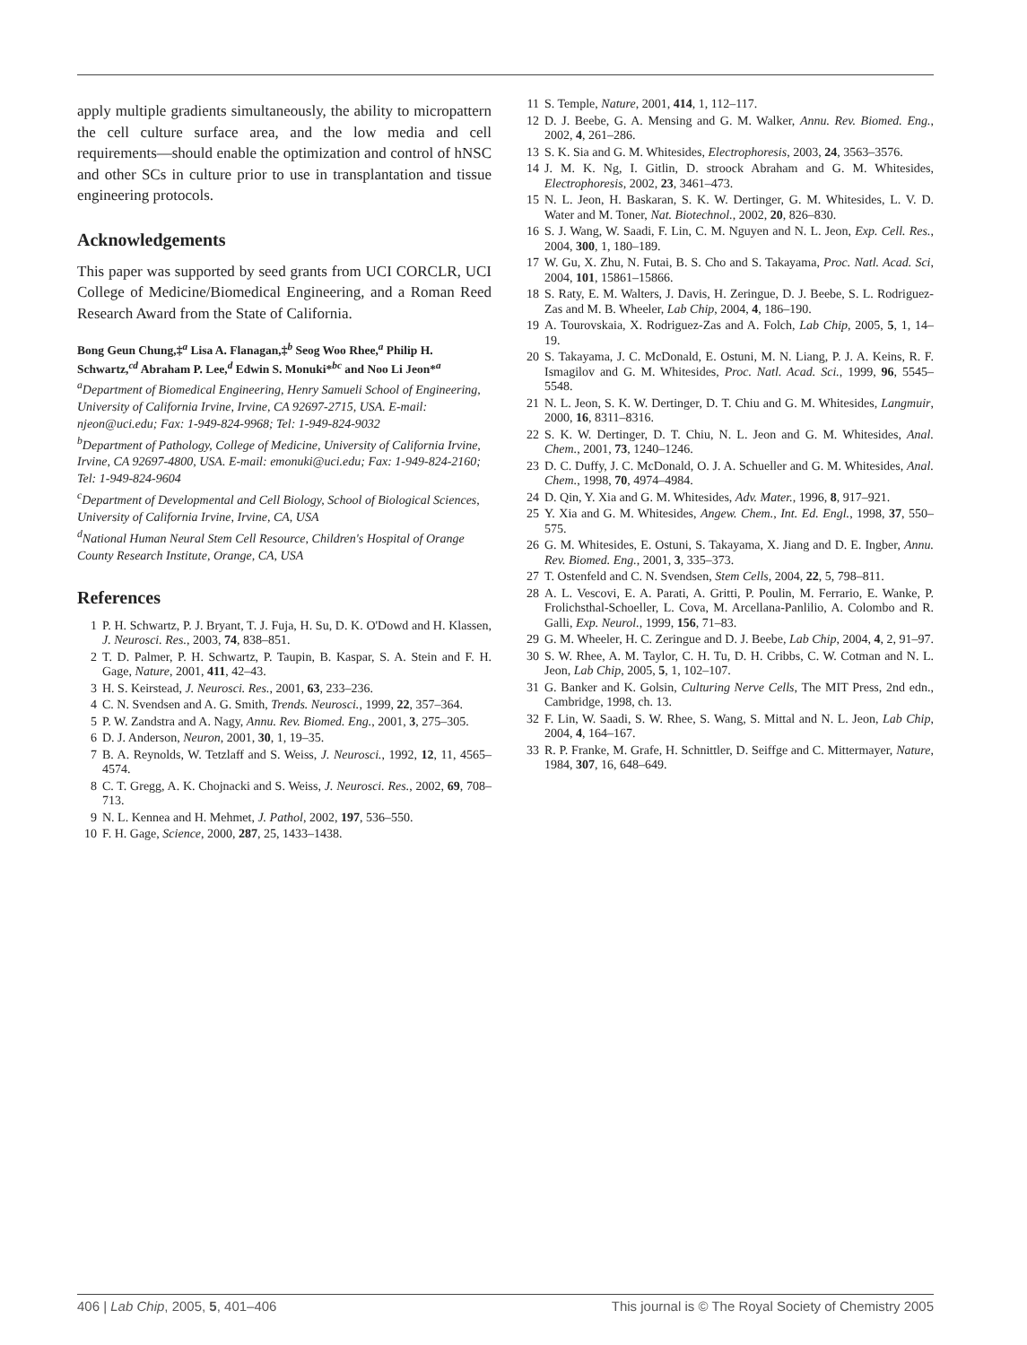apply multiple gradients simultaneously, the ability to micropattern the cell culture surface area, and the low media and cell requirements—should enable the optimization and control of hNSC and other SCs in culture prior to use in transplantation and tissue engineering protocols.
Acknowledgements
This paper was supported by seed grants from UCI CORCLR, UCI College of Medicine/Biomedical Engineering, and a Roman Reed Research Award from the State of California.
Bong Geun Chung,‡<sup>a</sup> Lisa A. Flanagan,‡<sup>b</sup> Seog Woo Rhee,<sup>a</sup> Philip H. Schwartz,<sup>cd</sup> Abraham P. Lee,<sup>d</sup> Edwin S. Monuki*<sup>bc</sup> and Noo Li Jeon*<sup>a</sup>
<sup>a</sup> Department of Biomedical Engineering, Henry Samueli School of Engineering, University of California Irvine, Irvine, CA 92697-2715, USA. E-mail: njeon@uci.edu; Fax: 1-949-824-9968; Tel: 1-949-824-9032
<sup>b</sup> Department of Pathology, College of Medicine, University of California Irvine, Irvine, CA 92697-4800, USA. E-mail: emonuki@uci.edu; Fax: 1-949-824-2160; Tel: 1-949-824-9604
<sup>c</sup> Department of Developmental and Cell Biology, School of Biological Sciences, University of California Irvine, Irvine, CA, USA
<sup>d</sup> National Human Neural Stem Cell Resource, Children's Hospital of Orange County Research Institute, Orange, CA, USA
References
1 P. H. Schwartz, P. J. Bryant, T. J. Fuja, H. Su, D. K. O'Dowd and H. Klassen, J. Neurosci. Res., 2003, 74, 838–851.
2 T. D. Palmer, P. H. Schwartz, P. Taupin, B. Kaspar, S. A. Stein and F. H. Gage, Nature, 2001, 411, 42–43.
3 H. S. Keirstead, J. Neurosci. Res., 2001, 63, 233–236.
4 C. N. Svendsen and A. G. Smith, Trends. Neurosci., 1999, 22, 357–364.
5 P. W. Zandstra and A. Nagy, Annu. Rev. Biomed. Eng., 2001, 3, 275–305.
6 D. J. Anderson, Neuron, 2001, 30, 1, 19–35.
7 B. A. Reynolds, W. Tetzlaff and S. Weiss, J. Neurosci., 1992, 12, 11, 4565–4574.
8 C. T. Gregg, A. K. Chojnacki and S. Weiss, J. Neurosci. Res., 2002, 69, 708–713.
9 N. L. Kennea and H. Mehmet, J. Pathol, 2002, 197, 536–550.
10 F. H. Gage, Science, 2000, 287, 25, 1433–1438.
11 S. Temple, Nature, 2001, 414, 1, 112–117.
12 D. J. Beebe, G. A. Mensing and G. M. Walker, Annu. Rev. Biomed. Eng., 2002, 4, 261–286.
13 S. K. Sia and G. M. Whitesides, Electrophoresis, 2003, 24, 3563–3576.
14 J. M. K. Ng, I. Gitlin, D. stroock Abraham and G. M. Whitesides, Electrophoresis, 2002, 23, 3461–473.
15 N. L. Jeon, H. Baskaran, S. K. W. Dertinger, G. M. Whitesides, L. V. D. Water and M. Toner, Nat. Biotechnol., 2002, 20, 826–830.
16 S. J. Wang, W. Saadi, F. Lin, C. M. Nguyen and N. L. Jeon, Exp. Cell. Res., 2004, 300, 1, 180–189.
17 W. Gu, X. Zhu, N. Futai, B. S. Cho and S. Takayama, Proc. Natl. Acad. Sci, 2004, 101, 15861–15866.
18 S. Raty, E. M. Walters, J. Davis, H. Zeringue, D. J. Beebe, S. L. Rodriguez-Zas and M. B. Wheeler, Lab Chip, 2004, 4, 186–190.
19 A. Tourovskaia, X. Rodriguez-Zas and A. Folch, Lab Chip, 2005, 5, 1, 14–19.
20 S. Takayama, J. C. McDonald, E. Ostuni, M. N. Liang, P. J. A. Keins, R. F. Ismagilov and G. M. Whitesides, Proc. Natl. Acad. Sci., 1999, 96, 5545–5548.
21 N. L. Jeon, S. K. W. Dertinger, D. T. Chiu and G. M. Whitesides, Langmuir, 2000, 16, 8311–8316.
22 S. K. W. Dertinger, D. T. Chiu, N. L. Jeon and G. M. Whitesides, Anal. Chem., 2001, 73, 1240–1246.
23 D. C. Duffy, J. C. McDonald, O. J. A. Schueller and G. M. Whitesides, Anal. Chem., 1998, 70, 4974–4984.
24 D. Qin, Y. Xia and G. M. Whitesides, Adv. Mater., 1996, 8, 917–921.
25 Y. Xia and G. M. Whitesides, Angew. Chem., Int. Ed. Engl., 1998, 37, 550–575.
26 G. M. Whitesides, E. Ostuni, S. Takayama, X. Jiang and D. E. Ingber, Annu. Rev. Biomed. Eng., 2001, 3, 335–373.
27 T. Ostenfeld and C. N. Svendsen, Stem Cells, 2004, 22, 5, 798–811.
28 A. L. Vescovi, E. A. Parati, A. Gritti, P. Poulin, M. Ferrario, E. Wanke, P. Frolichsthal-Schoeller, L. Cova, M. Arcellana-Panlilio, A. Colombo and R. Galli, Exp. Neurol., 1999, 156, 71–83.
29 G. M. Wheeler, H. C. Zeringue and D. J. Beebe, Lab Chip, 2004, 4, 2, 91–97.
30 S. W. Rhee, A. M. Taylor, C. H. Tu, D. H. Cribbs, C. W. Cotman and N. L. Jeon, Lab Chip, 2005, 5, 1, 102–107.
31 G. Banker and K. Golsin, Culturing Nerve Cells, The MIT Press, 2nd edn., Cambridge, 1998, ch. 13.
32 F. Lin, W. Saadi, S. W. Rhee, S. Wang, S. Mittal and N. L. Jeon, Lab Chip, 2004, 4, 164–167.
33 R. P. Franke, M. Grafe, H. Schnittler, D. Seiffge and C. Mittermayer, Nature, 1984, 307, 16, 648–649.
406 | Lab Chip, 2005, 5, 401–406 This journal is © The Royal Society of Chemistry 2005